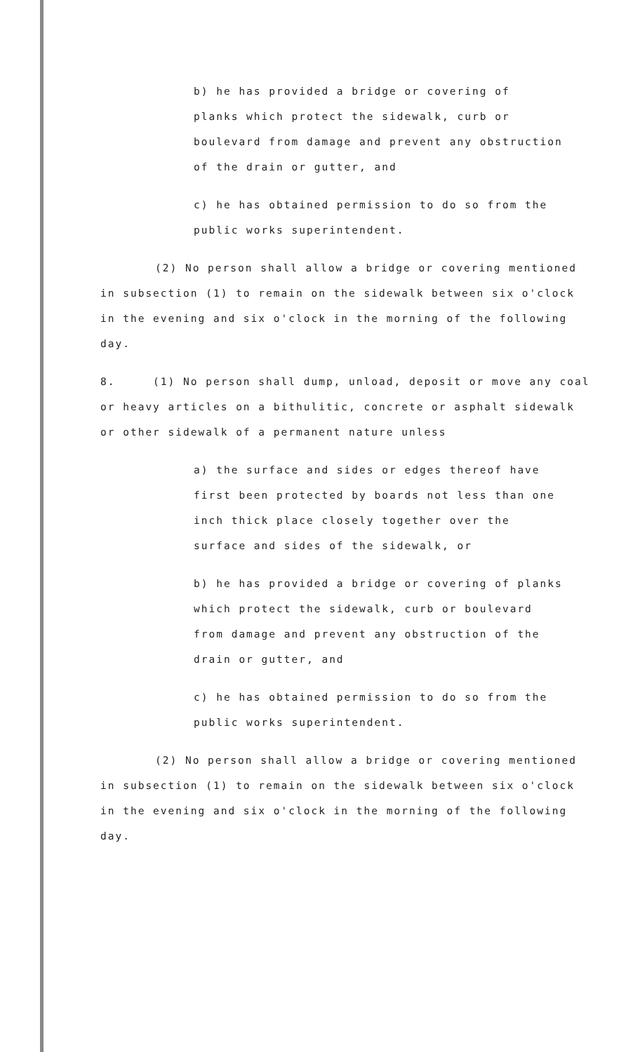b) he has provided a bridge or covering of
planks which protect the sidewalk, curb or
boulevard from damage and prevent any obstruction
of the drain or gutter, and
c) he has obtained permission to do so from the
public works superintendent.
(2) No person shall allow a bridge or covering mentioned in subsection (1) to remain on the sidewalk between six o'clock in the evening and six o'clock in the morning of the following day.
8. (1) No person shall dump, unload, deposit or move any coal or heavy articles on a bithulitic, concrete or asphalt sidewalk or other sidewalk of a permanent nature unless
a) the surface and sides or edges thereof have
first been protected by boards not less than one
inch thick place closely together over the
surface and sides of the sidewalk, or
b) he has provided a bridge or covering of planks
which protect the sidewalk, curb or boulevard
from damage and prevent any obstruction of the
drain or gutter, and
c) he has obtained permission to do so from the
public works superintendent.
(2) No person shall allow a bridge or covering mentioned in subsection (1) to remain on the sidewalk between six o'clock in the evening and six o'clock in the morning of the following day.